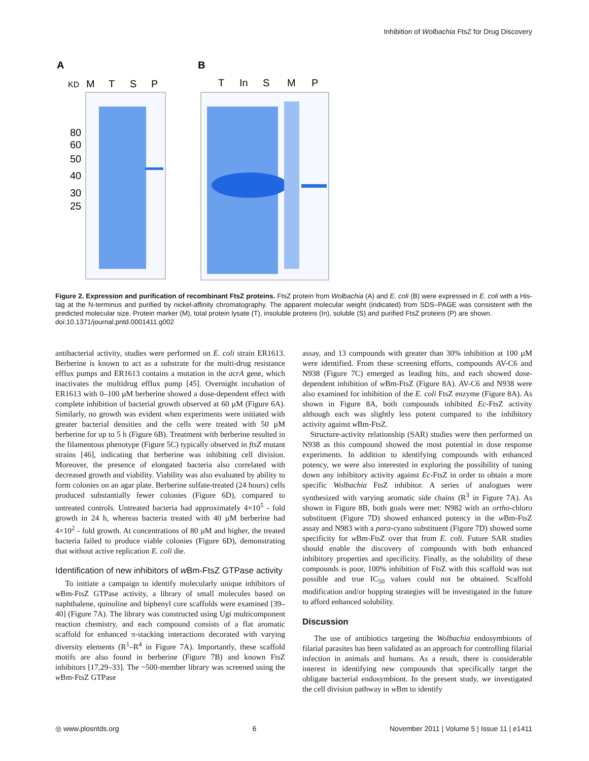Inhibition of Wolbachia FtsZ for Drug Discovery
A
B
KD
M
T
S
P
T
In
S
M
P
80
60
50
40
30
25
Figure 2. Expression and purification of recombinant FtsZ proteins. FtsZ protein from Wolbachia (A) and E. coli (B) were expressed in E. coli with a His-tag at the N-terminus and purified by nickel-affinity chromatography. The apparent molecular weight (indicated) from SDS–PAGE was consistent with the predicted molecular size. Protein marker (M), total protein lysate (T), insoluble proteins (In), soluble (S) and purified FtsZ proteins (P) are shown.
doi:10.1371/journal.pntd.0001411.g002
antibacterial activity, studies were performed on E. coli strain ER1613. Berberine is known to act as a substrate for the multi-drug resistance efflux pumps and ER1613 contains a mutation in the acrA gene, which inactivates the multidrug efflux pump [45]. Overnight incubation of ER1613 with 0–100 µM berberine showed a dose-dependent effect with complete inhibition of bacterial growth observed at 60 µM (Figure 6A). Similarly, no growth was evident when experiments were initiated with greater bacterial densities and the cells were treated with 50 µM berberine for up to 5 h (Figure 6B). Treatment with berberine resulted in the filamentous phenotype (Figure 5C) typically observed in ftsZ mutant strains [46], indicating that berberine was inhibiting cell division. Moreover, the presence of elongated bacteria also correlated with decreased growth and viability. Viability was also evaluated by ability to form colonies on an agar plate. Berberine sulfate-treated (24 hours) cells produced substantially fewer colonies (Figure 6D), compared to untreated controls. Untreated bacteria had approximately 4×10<sup>5</sup> - fold growth in 24 h, whereas bacteria treated with 40 µM berberine had 4×10<sup>2</sup> - fold growth. At concentrations of 80 µM and higher, the treated bacteria failed to produce viable colonies (Figure 6D), demonstrating that without active replication E. coli die.
Identification of new inhibitors of w Bm-FtsZ GTPase activity
To initiate a campaign to identify molecularly unique inhibitors of w Bm-FtsZ GTPase activity, a library of small molecules based on naphthalene, quinoline and biphenyl core scaffolds were examined [39–40] (Figure 7A). The library was constructed using Ugi multicomponent reaction chemistry, and each compound consists of a flat aromatic scaffold for enhanced π-stacking interactions decorated with varying diversity elements (R<sup>1</sup>–R<sup>4</sup> in Figure 7A). Importantly, these scaffold motifs are also found in berberine (Figure 7B) and known FtsZ inhibitors [17,29–33]. The ~500-member library was screened using the w Bm-FtsZ GTPase
assay, and 13 compounds with greater than 30% inhibition at 100 µM were identified. From these screening efforts, compounds AV-C6 and N938 (Figure 7C) emerged as leading hits, and each showed dose-dependent inhibition of w Bm-FtsZ (Figure 8A). AV-C6 and N938 were also examined for inhibition of the E. coli FtsZ enzyme (Figure 8A). As shown in Figure 8A, both compounds inhibited Ec-FtsZ activity although each was slightly less potent compared to the inhibitory activity against w Bm-FtsZ.
Structure-activity relationship (SAR) studies were then performed on N938 as this compound showed the most potential in dose response experiments. In addition to identifying compounds with enhanced potency, we were also interested in exploring the possibility of tuning down any inhibitory activity against Ec-FtsZ in order to obtain a more specific Wolbachia FtsZ inhibitor. A series of analogues were synthesized with varying aromatic side chains (R<sup>3</sup> in Figure 7A). As shown in Figure 8B, both goals were met: N982 with an ortho-chloro substituent (Figure 7D) showed enhanced potency in the w Bm-FtsZ assay and N983 with a para-cyano substituent (Figure 7D) showed some specificity for w Bm-FtsZ over that from E. coli. Future SAR studies should enable the discovery of compounds with both enhanced inhibitory properties and specificity. Finally, as the solubility of these compounds is poor, 100% inhibition of FtsZ with this scaffold was not possible and true IC<sub>50</sub> values could not be obtained. Scaffold modification and/or hopping strategies will be investigated in the future to afford enhanced solubility.
Discussion
The use of antibiotics targeting the Wolbachia endosymbionts of filarial parasites has been validated as an approach for controlling filarial infection in animals and humans. As a result, there is considerable interest in identifying new compounds that specifically target the obligate bacterial endosymbiont. In the present study, we investigated the cell division pathway in w Bm to identify
◎ www.plosntds.org 6 November 2011 | Volume 5 | Issue 11 | e1411